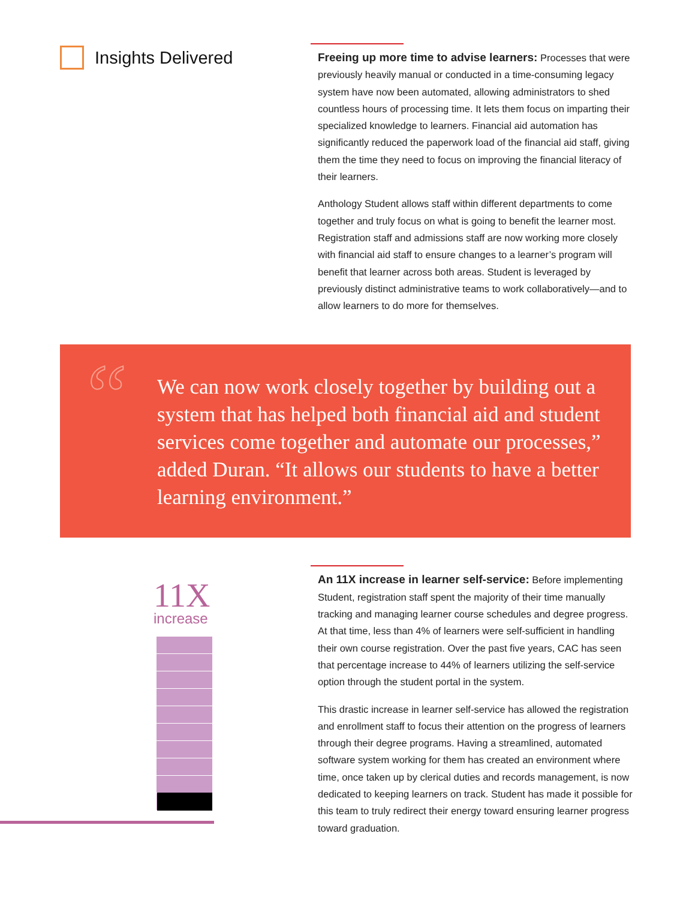Insights Delivered
Freeing up more time to advise learners: Processes that were previously heavily manual or conducted in a time-consuming legacy system have now been automated, allowing administrators to shed countless hours of processing time. It lets them focus on imparting their specialized knowledge to learners. Financial aid automation has significantly reduced the paperwork load of the financial aid staff, giving them the time they need to focus on improving the financial literacy of their learners.
Anthology Student allows staff within different departments to come together and truly focus on what is going to benefit the learner most. Registration staff and admissions staff are now working more closely with financial aid staff to ensure changes to a learner’s program will benefit that learner across both areas. Student is leveraged by previously distinct administrative teams to work collaboratively—and to allow learners to do more for themselves.
“
We can now work closely together by building out a system that has helped both financial aid and student services come together and automate our processes,” added Duran. “It allows our students to have a better learning environment.”
11X
increase
An 11X increase in learner self-service: Before implementing Student, registration staff spent the majority of their time manually tracking and managing learner course schedules and degree progress. At that time, less than 4% of learners were self-sufficient in handling their own course registration. Over the past five years, CAC has seen that percentage increase to 44% of learners utilizing the self-service option through the student portal in the system.
This drastic increase in learner self-service has allowed the registration and enrollment staff to focus their attention on the progress of learners through their degree programs. Having a streamlined, automated software system working for them has created an environment where time, once taken up by clerical duties and records management, is now dedicated to keeping learners on track. Student has made it possible for this team to truly redirect their energy toward ensuring learner progress toward graduation.